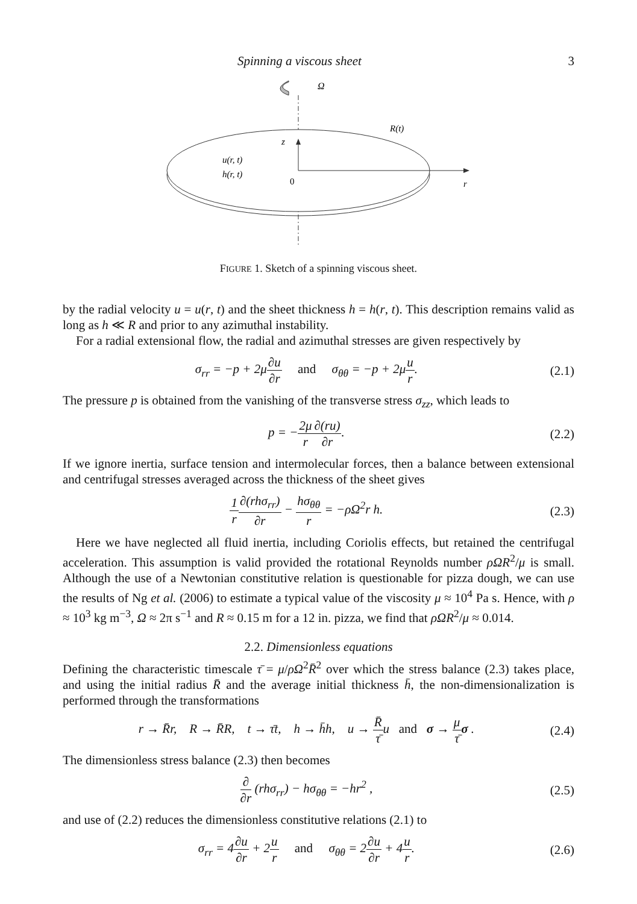Spinning a viscous sheet 3
Ω
z
R(t)
u(r, t)
h(r, t)
0
r
FIGURE 1. Sketch of a spinning viscous sheet.
by the radial velocity u = u(r, t) and the sheet thickness h = h(r, t). This description remains valid as long as h ≪ R and prior to any azimuthal instability.
For a radial extensional flow, the radial and azimuthal stresses are given respectively by
σ<sub>rr</sub> = −p + 2μ∂u ∂r and σ<sub>θθ</sub> = −p + 2μu r. (2.1)
The pressure p is obtained from the vanishing of the transverse stress σ<sub>zz</sub>, which leads to
p = −2μ r∂(ru) ∂r. (2.2)
If we ignore inertia, surface tension and intermolecular forces, then a balance between extensional and centrifugal stresses averaged across the thickness of the sheet gives
1 r∂(rhσ<sub>rr</sub>) ∂r − hσ<sub>θθ</sub> r = −ρΩ<sup>2</sup>r h. (2.3)
Here we have neglected all fluid inertia, including Coriolis effects, but retained the centrifugal acceleration. This assumption is valid provided the rotational Reynolds number ρΩR<sup>2</sup>/μ is small. Although the use of a Newtonian constitutive relation is questionable for pizza dough, we can use the results of Ng et al. (2006) to estimate a typical value of the viscosity μ ≈ 10<sup>4</sup> Pa s. Hence, with ρ ≈ 10<sup>3</sup> kg m<sup>−3</sup>, Ω ≈ 2π s<sup>−1</sup> and R ≈ 0.15 m for a 12 in. pizza, we find that ρΩR<sup>2</sup>/μ ≈ 0.014.
2.2. Dimensionless equations
Defining the characteristic timescale τ̄ = μ/ρΩ<sup>2</sup>R̄<sup>2</sup> over which the stress balance (2.3) takes place, and using the initial radius R̄ and the average initial thickness h̄, the non-dimensionalization is performed through the transformations
r → R̄r, R → R̄R, t → τ̄t, h → h̄h, u → R̄ τ̄u and σ → μ τ̄σ . (2.4)
The dimensionless stress balance (2.3) then becomes
∂ ∂r (rhσ<sub>rr</sub>) − hσ<sub>θθ</sub> = −hr<sup>2</sup> , (2.5)
and use of (2.2) reduces the dimensionless constitutive relations (2.1) to
σ<sub>rr</sub> = 4∂u ∂r + 2u r and σ<sub>θθ</sub> = 2∂u ∂r + 4u r. (2.6)